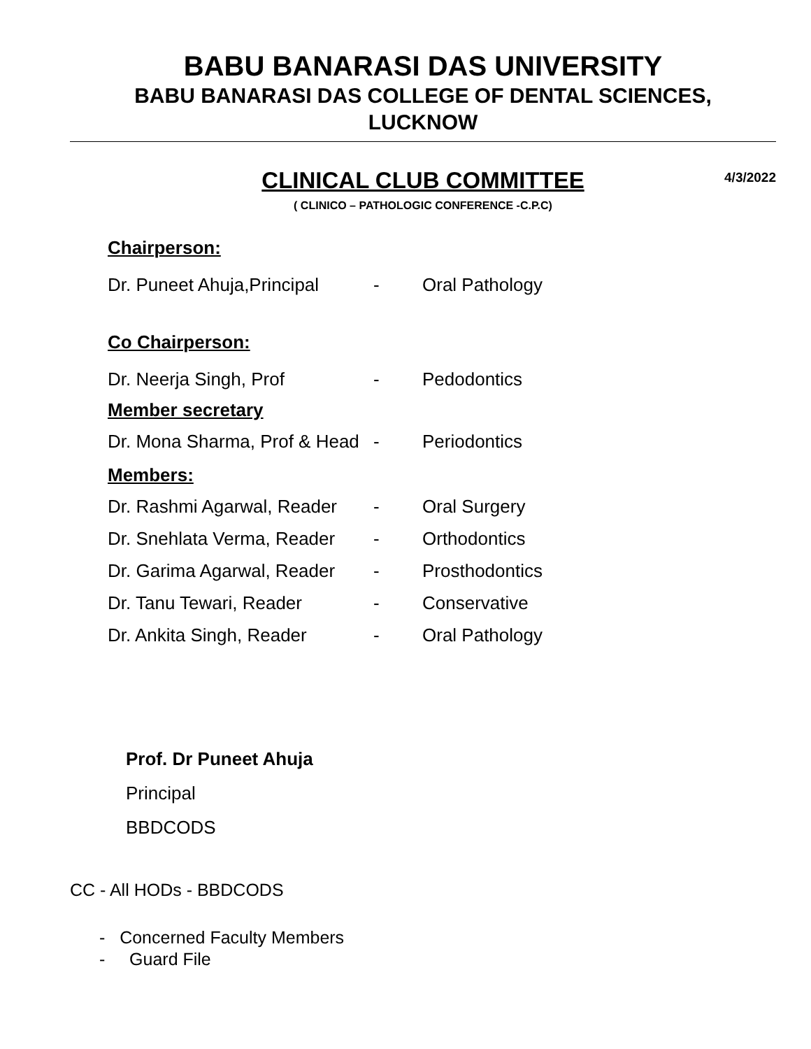BABU BANARASI DAS UNIVERSITY
BABU BANARASI DAS COLLEGE OF DENTAL SCIENCES,
LUCKNOW
CLINICAL CLUB COMMITTEE
4/3/2022
( CLINICO – PATHOLOGIC CONFERENCE -C.P.C)
Chairperson:
Dr. Puneet Ahuja,Principal - Oral Pathology
Co Chairperson:
Dr. Neerja Singh, Prof - Pedodontics
Member secretary
Dr. Mona Sharma, Prof & Head - Periodontics
Members:
Dr. Rashmi Agarwal, Reader - Oral Surgery
Dr. Snehlata Verma, Reader - Orthodontics
Dr. Garima Agarwal, Reader - Prosthodontics
Dr. Tanu Tewari, Reader - Conservative
Dr. Ankita Singh, Reader - Oral Pathology
Prof. Dr Puneet Ahuja
Principal
BBDCODS
CC - All HODs - BBDCODS
- Concerned Faculty Members
- Guard File